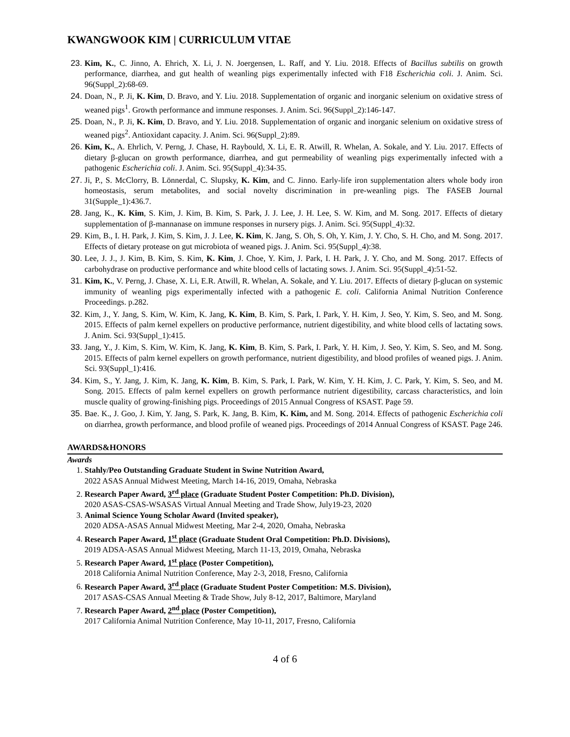KWANGWOOK KIM | CURRICULUM VITAE
Kim, K., C. Jinno, A. Ehrich, X. Li, J. N. Joergensen, L. Raff, and Y. Liu. 2018. Effects of Bacillus subtilis on growth performance, diarrhea, and gut health of weanling pigs experimentally infected with F18 Escherichia coli. J. Anim. Sci. 96(Suppl_2):68-69.
Doan, N., P. Ji, K. Kim, D. Bravo, and Y. Liu. 2018. Supplementation of organic and inorganic selenium on oxidative stress of weaned pigs<sup>1</sup>. Growth performance and immune responses. J. Anim. Sci. 96(Suppl_2):146-147.
Doan, N., P. Ji, K. Kim, D. Bravo, and Y. Liu. 2018. Supplementation of organic and inorganic selenium on oxidative stress of weaned pigs<sup>2</sup>. Antioxidant capacity. J. Anim. Sci. 96(Suppl_2):89.
Kim, K., A. Ehrlich, V. Perng, J. Chase, H. Raybould, X. Li, E. R. Atwill, R. Whelan, A. Sokale, and Y. Liu. 2017. Effects of dietary β-glucan on growth performance, diarrhea, and gut permeability of weanling pigs experimentally infected with a pathogenic Escherichia coli. J. Anim. Sci. 95(Suppl_4):34-35.
Ji, P., S. McClorry, B. Lönnerdal, C. Slupsky, K. Kim, and C. Jinno. Early-life iron supplementation alters whole body iron homeostasis, serum metabolites, and social novelty discrimination in pre-weanling pigs. The FASEB Journal 31(Supple_1):436.7.
Jang, K., K. Kim, S. Kim, J. Kim, B. Kim, S. Park, J. J. Lee, J. H. Lee, S. W. Kim, and M. Song. 2017. Effects of dietary supplementation of β-mannanase on immune responses in nursery pigs. J. Anim. Sci. 95(Suppl_4):32.
Kim, B., I. H. Park, J. Kim, S. Kim, J. J. Lee, K. Kim, K. Jang, S. Oh, S. Oh, Y. Kim, J. Y. Cho, S. H. Cho, and M. Song. 2017. Effects of dietary protease on gut microbiota of weaned pigs. J. Anim. Sci. 95(Suppl_4):38.
Lee, J. J., J. Kim, B. Kim, S. Kim, K. Kim, J. Choe, Y. Kim, J. Park, I. H. Park, J. Y. Cho, and M. Song. 2017. Effects of carbohydrase on productive performance and white blood cells of lactating sows. J. Anim. Sci. 95(Suppl_4):51-52.
Kim, K., V. Perng, J. Chase, X. Li, E.R. Atwill, R. Whelan, A. Sokale, and Y. Liu. 2017. Effects of dietary β-glucan on systemic immunity of weanling pigs experimentally infected with a pathogenic E. coli. California Animal Nutrition Conference Proceedings. p.282.
Kim, J., Y. Jang, S. Kim, W. Kim, K. Jang, K. Kim, B. Kim, S. Park, I. Park, Y. H. Kim, J. Seo, Y. Kim, S. Seo, and M. Song. 2015. Effects of palm kernel expellers on productive performance, nutrient digestibility, and white blood cells of lactating sows. J. Anim. Sci. 93(Suppl_1):415.
Jang, Y., J. Kim, S. Kim, W. Kim, K. Jang, K. Kim, B. Kim, S. Park, I. Park, Y. H. Kim, J. Seo, Y. Kim, S. Seo, and M. Song. 2015. Effects of palm kernel expellers on growth performance, nutrient digestibility, and blood profiles of weaned pigs. J. Anim. Sci. 93(Suppl_1):416.
Kim, S., Y. Jang, J. Kim, K. Jang, K. Kim, B. Kim, S. Park, I. Park, W. Kim, Y. H. Kim, J. C. Park, Y. Kim, S. Seo, and M. Song. 2015. Effects of palm kernel expellers on growth performance nutrient digestibility, carcass characteristics, and loin muscle quality of growing-finishing pigs. Proceedings of 2015 Annual Congress of KSAST. Page 59.
Bae. K., J. Goo, J. Kim, Y. Jang, S. Park, K. Jang, B. Kim, K. Kim, and M. Song. 2014. Effects of pathogenic Escherichia coli on diarrhea, growth performance, and blood profile of weaned pigs. Proceedings of 2014 Annual Congress of KSAST. Page 246.
AWARDS&HONORS
Awards
Stahly/Peo Outstanding Graduate Student in Swine Nutrition Award,
2022 ASAS Annual Midwest Meeting, March 14-16, 2019, Omaha, Nebraska
Research Paper Award, 3<sup>rd</sup> place (Graduate Student Poster Competition: Ph.D. Division),
2020 ASAS-CSAS-WSASAS Virtual Annual Meeting and Trade Show, July19-23, 2020
Animal Science Young Scholar Award (Invited speaker),
2020 ADSA-ASAS Annual Midwest Meeting, Mar 2-4, 2020, Omaha, Nebraska
Research Paper Award, 1<sup>st</sup> place (Graduate Student Oral Competition: Ph.D. Divisions),
2019 ADSA-ASAS Annual Midwest Meeting, March 11-13, 2019, Omaha, Nebraska
Research Paper Award, 1<sup>st</sup> place (Poster Competition),
2018 California Animal Nutrition Conference, May 2-3, 2018, Fresno, California
Research Paper Award, 3<sup>rd</sup> place (Graduate Student Poster Competition: M.S. Division),
2017 ASAS-CSAS Annual Meeting & Trade Show, July 8-12, 2017, Baltimore, Maryland
Research Paper Award, 2<sup>nd</sup> place (Poster Competition),
2017 California Animal Nutrition Conference, May 10-11, 2017, Fresno, California
4 of 6